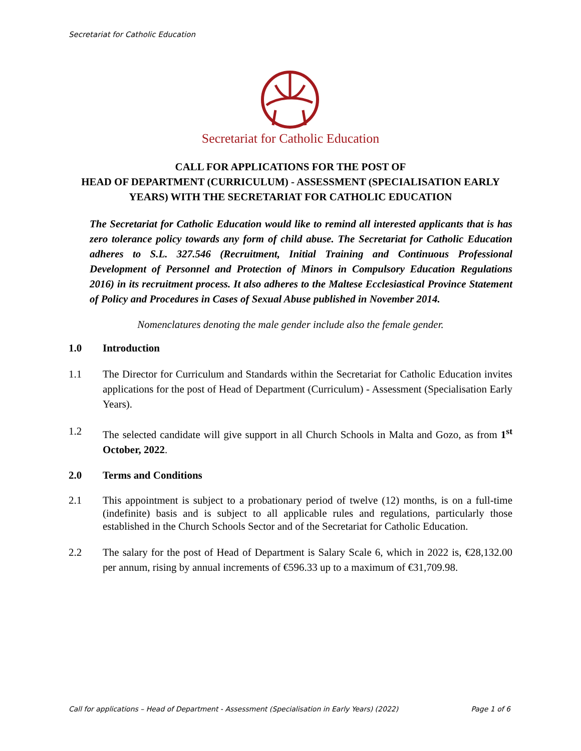Secretariat for Catholic Education
Secretariat for Catholic Education
CALL FOR APPLICATIONS FOR THE POST OF
HEAD OF DEPARTMENT (CURRICULUM) - ASSESSMENT (SPECIALISATION EARLY YEARS) WITH THE SECRETARIAT FOR CATHOLIC EDUCATION
The Secretariat for Catholic Education would like to remind all interested applicants that is has zero tolerance policy towards any form of child abuse. The Secretariat for Catholic Education adheres to S.L. 327.546 (Recruitment, Initial Training and Continuous Professional Development of Personnel and Protection of Minors in Compulsory Education Regulations 2016) in its recruitment process. It also adheres to the Maltese Ecclesiastical Province Statement of Policy and Procedures in Cases of Sexual Abuse published in November 2014.
Nomenclatures denoting the male gender include also the female gender.
1.0 Introduction
1.1 The Director for Curriculum and Standards within the Secretariat for Catholic Education invites applications for the post of Head of Department (Curriculum) - Assessment (Specialisation Early Years).
1.2 The selected candidate will give support in all Church Schools in Malta and Gozo, as from 1<sup>st</sup> October, 2022.
2.0 Terms and Conditions
2.1 This appointment is subject to a probationary period of twelve (12) months, is on a full-time (indefinite) basis and is subject to all applicable rules and regulations, particularly those established in the Church Schools Sector and of the Secretariat for Catholic Education.
2.2 The salary for the post of Head of Department is Salary Scale 6, which in 2022 is, €28,132.00 per annum, rising by annual increments of €596.33 up to a maximum of €31,709.98.
Call for applications – Head of Department - Assessment (Specialisation in Early Years) (2022) Page 1 of 6